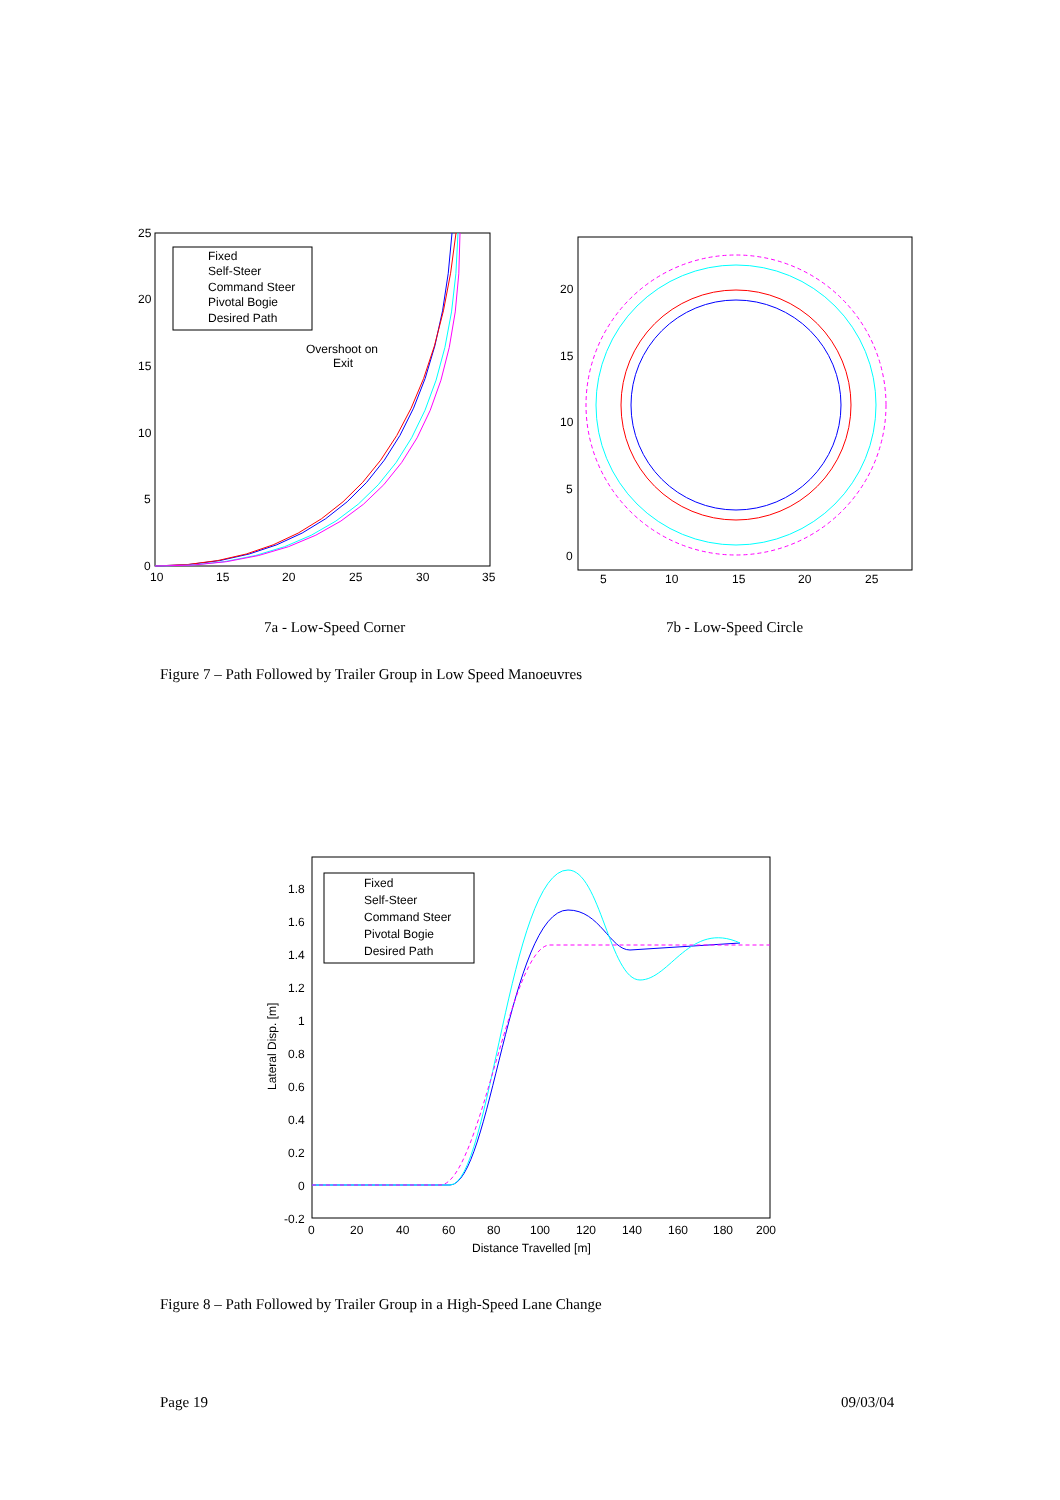25
20
15
10
5
0
10
15
20
25
30
35
Fixed
Self-Steer
Command Steer
Pivotal Bogie
Desired Path
Overshoot on
Exit
20
15
10
5
0
5
10
15
20
25
7a - Low-Speed Corner 7b - Low-Speed Circle
Figure 7 – Path Followed by Trailer Group in Low Speed Manoeuvres
1.8
1.6
1.4
1.2
1
0.8
0.6
0.4
0.2
0
-0.2
0
20
40
60
80
100
120
140
160
180
200
Distance Travelled [m]
Lateral Disp. [m]
Fixed
Self-Steer
Command Steer
Pivotal Bogie
Desired Path
Figure 8 – Path Followed by Trailer Group in a High-Speed Lane Change
Page 19 09/03/04